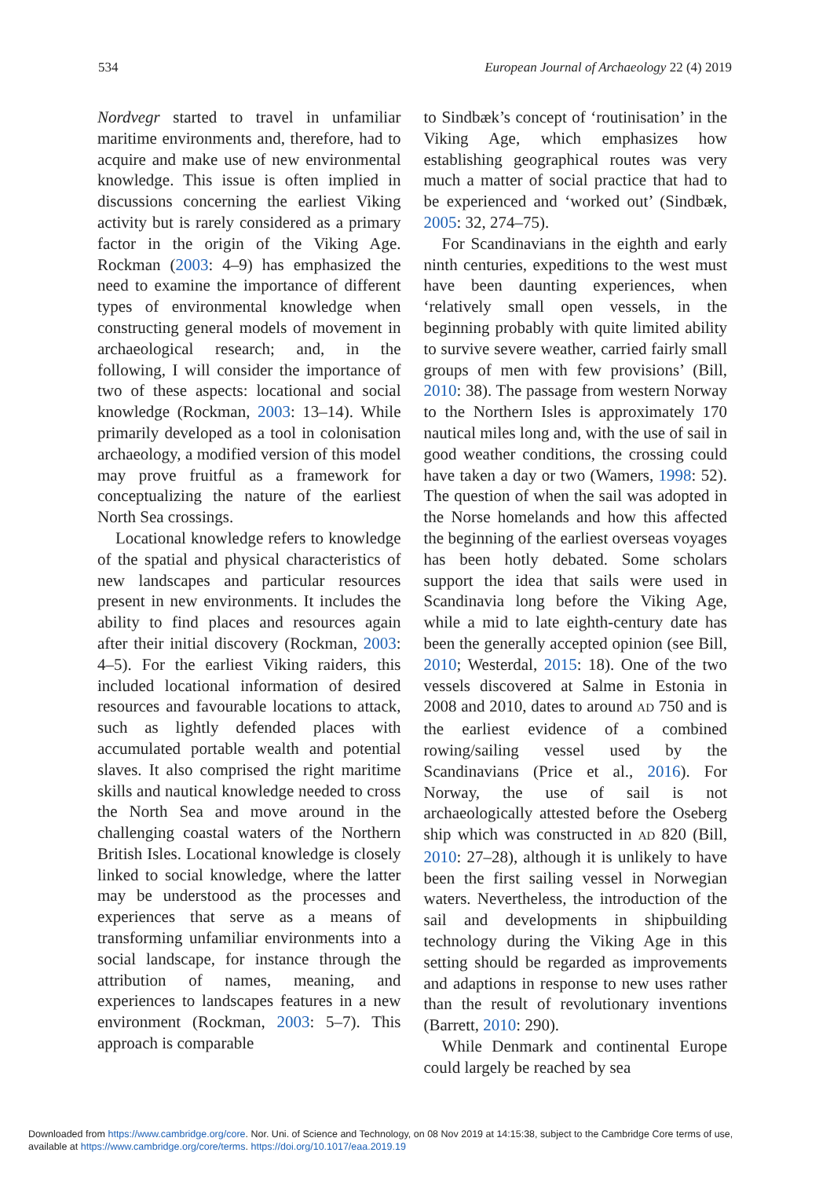534 European Journal of Archaeology 22 (4) 2019
Nordvegr started to travel in unfamiliar maritime environments and, therefore, had to acquire and make use of new environmental knowledge. This issue is often implied in discussions concerning the earliest Viking activity but is rarely considered as a primary factor in the origin of the Viking Age. Rockman (2003: 4–9) has emphasized the need to examine the importance of different types of environmental knowledge when constructing general models of movement in archaeological research; and, in the following, I will consider the importance of two of these aspects: locational and social knowledge (Rockman, 2003: 13–14). While primarily developed as a tool in colonisation archaeology, a modified version of this model may prove fruitful as a framework for conceptualizing the nature of the earliest North Sea crossings.
Locational knowledge refers to knowledge of the spatial and physical characteristics of new landscapes and particular resources present in new environments. It includes the ability to find places and resources again after their initial discovery (Rockman, 2003: 4–5). For the earliest Viking raiders, this included locational information of desired resources and favourable locations to attack, such as lightly defended places with accumulated portable wealth and potential slaves. It also comprised the right maritime skills and nautical knowledge needed to cross the North Sea and move around in the challenging coastal waters of the Northern British Isles. Locational knowledge is closely linked to social knowledge, where the latter may be understood as the processes and experiences that serve as a means of transforming unfamiliar environments into a social landscape, for instance through the attribution of names, meaning, and experiences to landscapes features in a new environment (Rockman, 2003: 5–7). This approach is comparable
to Sindbæk’s concept of ‘routinisation’ in the Viking Age, which emphasizes how establishing geographical routes was very much a matter of social practice that had to be experienced and ‘worked out’ (Sindbæk, 2005: 32, 274–75).
For Scandinavians in the eighth and early ninth centuries, expeditions to the west must have been daunting experiences, when ‘relatively small open vessels, in the beginning probably with quite limited ability to survive severe weather, carried fairly small groups of men with few provisions’ (Bill, 2010: 38). The passage from western Norway to the Northern Isles is approximately 170 nautical miles long and, with the use of sail in good weather conditions, the crossing could have taken a day or two (Wamers, 1998: 52). The question of when the sail was adopted in the Norse homelands and how this affected the beginning of the earliest overseas voyages has been hotly debated. Some scholars support the idea that sails were used in Scandinavia long before the Viking Age, while a mid to late eighth-century date has been the generally accepted opinion (see Bill, 2010; Westerdal, 2015: 18). One of the two vessels discovered at Salme in Estonia in 2008 and 2010, dates to around AD 750 and is the earliest evidence of a combined rowing/sailing vessel used by the Scandinavians (Price et al., 2016). For Norway, the use of sail is not archaeologically attested before the Oseberg ship which was constructed in AD 820 (Bill, 2010: 27–28), although it is unlikely to have been the first sailing vessel in Norwegian waters. Nevertheless, the introduction of the sail and developments in shipbuilding technology during the Viking Age in this setting should be regarded as improvements and adaptions in response to new uses rather than the result of revolutionary inventions (Barrett, 2010: 290).
While Denmark and continental Europe could largely be reached by sea
Downloaded from https://www.cambridge.org/core. Nor. Uni. of Science and Technology, on 08 Nov 2019 at 14:15:38, subject to the Cambridge Core terms of use,
available at https://www.cambridge.org/core/terms. https://doi.org/10.1017/eaa.2019.19